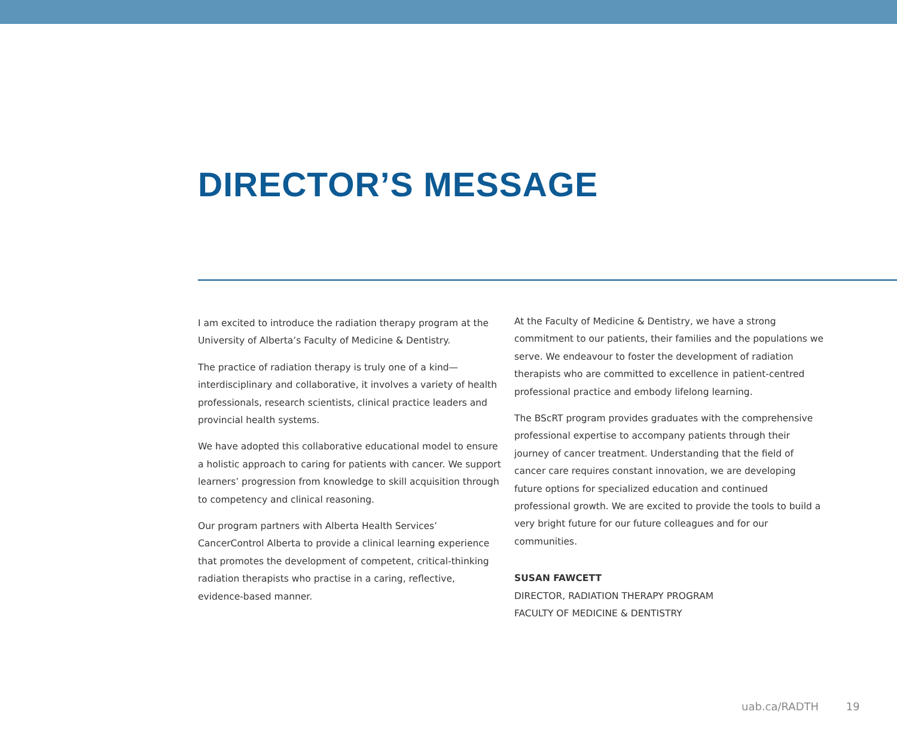DIRECTOR’S MESSAGE
I am excited to introduce the radiation therapy program at the University of Alberta’s Faculty of Medicine & Dentistry.
The practice of radiation therapy is truly one of a kind—interdisciplinary and collaborative, it involves a variety of health professionals, research scientists, clinical practice leaders and provincial health systems.
We have adopted this collaborative educational model to ensure a holistic approach to caring for patients with cancer. We support learners’ progression from knowledge to skill acquisition through to competency and clinical reasoning.
Our program partners with Alberta Health Services’ CancerControl Alberta to provide a clinical learning experience that promotes the development of competent, critical-thinking radiation therapists who practise in a caring, reflective, evidence-based manner.
At the Faculty of Medicine & Dentistry, we have a strong commitment to our patients, their families and the populations we serve. We endeavour to foster the development of radiation therapists who are committed to excellence in patient-centred professional practice and embody lifelong learning.
The BScRT program provides graduates with the comprehensive professional expertise to accompany patients through their journey of cancer treatment. Understanding that the field of cancer care requires constant innovation, we are developing future options for specialized education and continued professional growth. We are excited to provide the tools to build a very bright future for our future colleagues and for our communities.
SUSAN FAWCETT
DIRECTOR, RADIATION THERAPY PROGRAM
FACULTY OF MEDICINE & DENTISTRY
uab.ca/RADTH 19